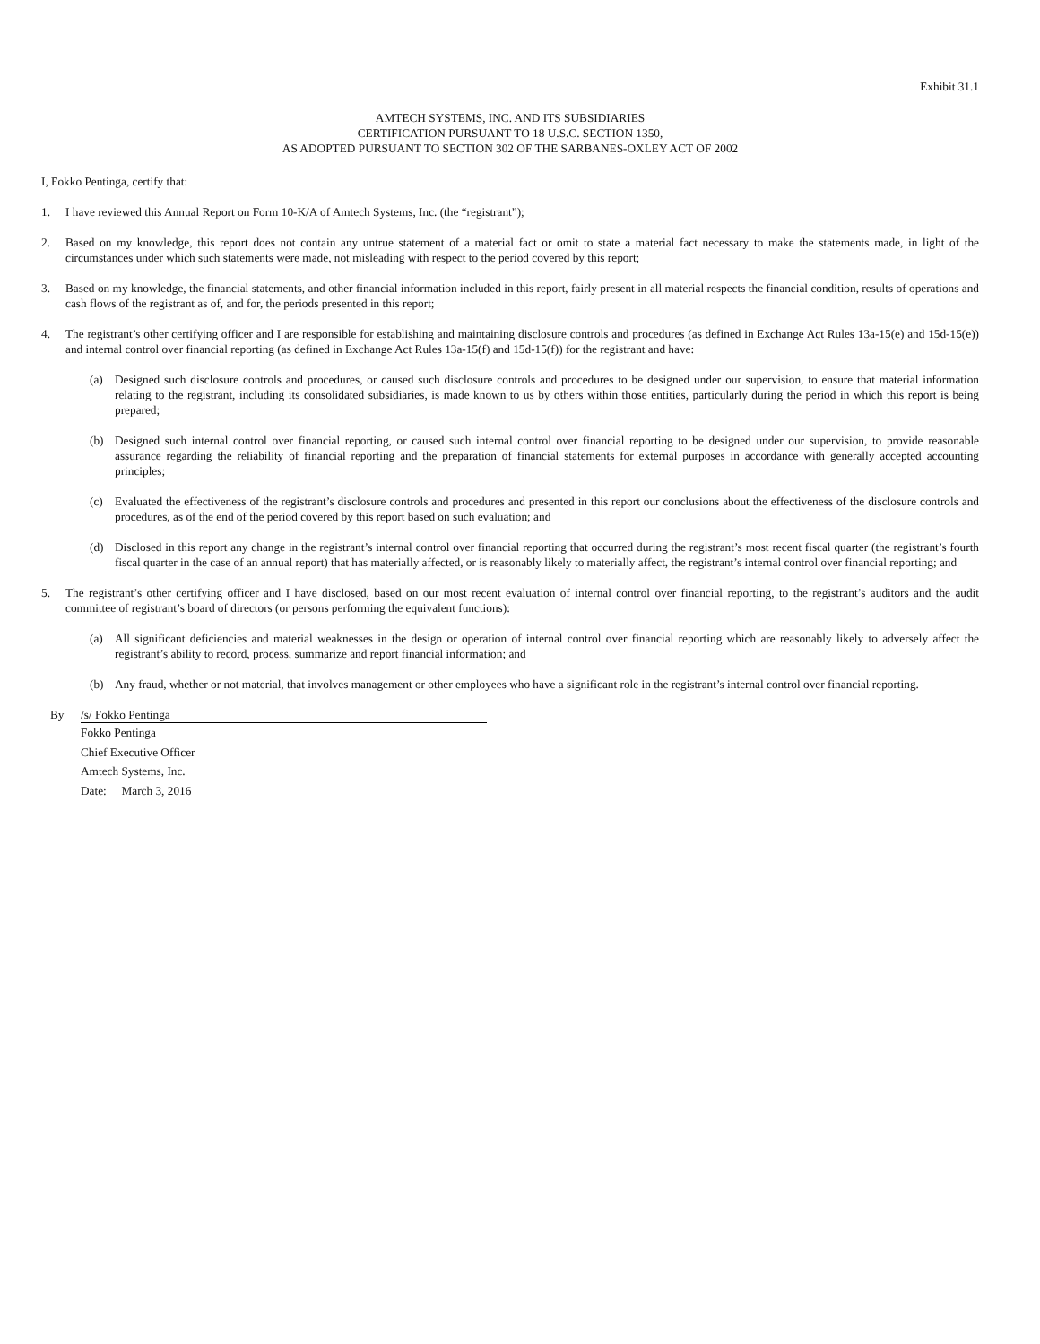Exhibit 31.1
AMTECH SYSTEMS, INC. AND ITS SUBSIDIARIES
CERTIFICATION PURSUANT TO 18 U.S.C. SECTION 1350,
AS ADOPTED PURSUANT TO SECTION 302 OF THE SARBANES-OXLEY ACT OF 2002
I, Fokko Pentinga, certify that:
1. I have reviewed this Annual Report on Form 10-K/A of Amtech Systems, Inc. (the “registrant”);
2. Based on my knowledge, this report does not contain any untrue statement of a material fact or omit to state a material fact necessary to make the statements made, in light of the circumstances under which such statements were made, not misleading with respect to the period covered by this report;
3. Based on my knowledge, the financial statements, and other financial information included in this report, fairly present in all material respects the financial condition, results of operations and cash flows of the registrant as of, and for, the periods presented in this report;
4. The registrant’s other certifying officer and I are responsible for establishing and maintaining disclosure controls and procedures (as defined in Exchange Act Rules 13a-15(e) and 15d-15(e)) and internal control over financial reporting (as defined in Exchange Act Rules 13a-15(f) and 15d-15(f)) for the registrant and have:
(a) Designed such disclosure controls and procedures, or caused such disclosure controls and procedures to be designed under our supervision, to ensure that material information relating to the registrant, including its consolidated subsidiaries, is made known to us by others within those entities, particularly during the period in which this report is being prepared;
(b) Designed such internal control over financial reporting, or caused such internal control over financial reporting to be designed under our supervision, to provide reasonable assurance regarding the reliability of financial reporting and the preparation of financial statements for external purposes in accordance with generally accepted accounting principles;
(c) Evaluated the effectiveness of the registrant’s disclosure controls and procedures and presented in this report our conclusions about the effectiveness of the disclosure controls and procedures, as of the end of the period covered by this report based on such evaluation; and
(d) Disclosed in this report any change in the registrant’s internal control over financial reporting that occurred during the registrant’s most recent fiscal quarter (the registrant’s fourth fiscal quarter in the case of an annual report) that has materially affected, or is reasonably likely to materially affect, the registrant’s internal control over financial reporting; and
5. The registrant’s other certifying officer and I have disclosed, based on our most recent evaluation of internal control over financial reporting, to the registrant’s auditors and the audit committee of registrant’s board of directors (or persons performing the equivalent functions):
(a) All significant deficiencies and material weaknesses in the design or operation of internal control over financial reporting which are reasonably likely to adversely affect the registrant’s ability to record, process, summarize and report financial information; and
(b) Any fraud, whether or not material, that involves management or other employees who have a significant role in the registrant’s internal control over financial reporting.
By /s/ Fokko Pentinga
Fokko Pentinga
Chief Executive Officer
Amtech Systems, Inc.
Date: March 3, 2016